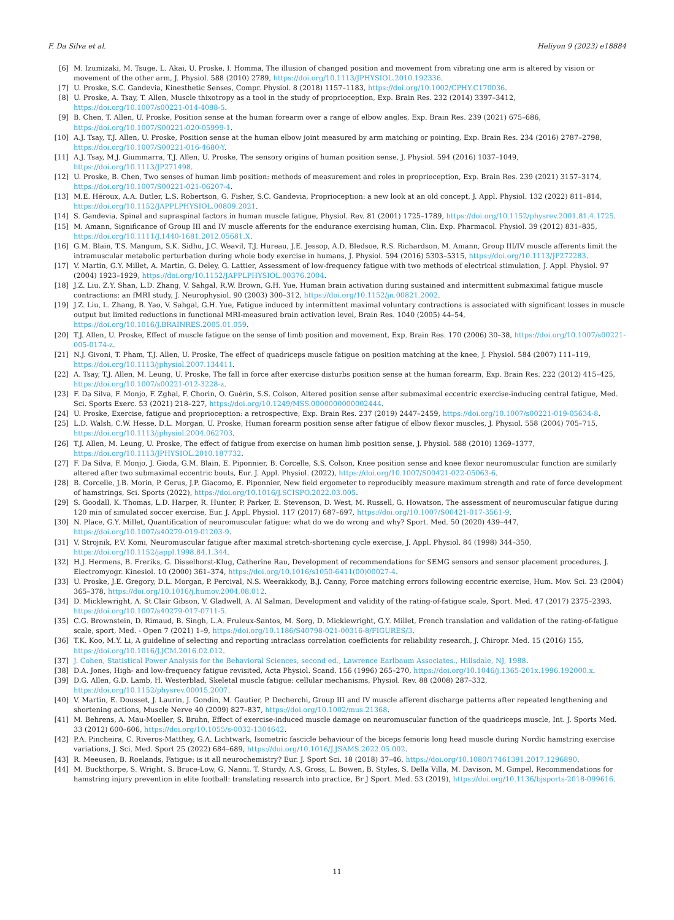F. Da Silva et al. Heliyon 9 (2023) e18884
[6] M. Izumizaki, M. Tsuge, L. Akai, U. Proske, I. Homma, The illusion of changed position and movement from vibrating one arm is altered by vision or movement of the other arm, J. Physiol. 588 (2010) 2789, https://doi.org/10.1113/JPHYSIOL.2010.192336.
[7] U. Proske, S.C. Gandevia, Kinesthetic Senses, Compr. Physiol. 8 (2018) 1157–1183, https://doi.org/10.1002/CPHY.C170036.
[8] U. Proske, A. Tsay, T. Allen, Muscle thixotropy as a tool in the study of proprioception, Exp. Brain Res. 232 (2014) 3397–3412, https://doi.org/10.1007/s00221-014-4088-5.
[9] B. Chen, T. Allen, U. Proske, Position sense at the human forearm over a range of elbow angles, Exp. Brain Res. 239 (2021) 675–686, https://doi.org/10.1007/S00221-020-05999-1.
[10] A.J. Tsay, T.J. Allen, U. Proske, Position sense at the human elbow joint measured by arm matching or pointing, Exp. Brain Res. 234 (2016) 2787–2798, https://doi.org/10.1007/S00221-016-4680-Y.
[11] A.J. Tsay, M.J. Giummarra, T.J. Allen, U. Proske, The sensory origins of human position sense, J. Physiol. 594 (2016) 1037–1049, https://doi.org/10.1113/JP271498.
[12] U. Proske, B. Chen, Two senses of human limb position: methods of measurement and roles in proprioception, Exp. Brain Res. 239 (2021) 3157–3174, https://doi.org/10.1007/S00221-021-06207-4.
[13] M.E. Héroux, A.A. Butler, L.S. Robertson, G. Fisher, S.C. Gandevia, Proprioception: a new look at an old concept, J. Appl. Physiol. 132 (2022) 811–814, https://doi.org/10.1152/JAPPLPHYSIOL.00809.2021.
[14] S. Gandevia, Spinal and supraspinal factors in human muscle fatigue, Physiol. Rev. 81 (2001) 1725–1789, https://doi.org/10.1152/physrev.2001.81.4.1725.
[15] M. Amann, Significance of Group III and IV muscle afferents for the endurance exercising human, Clin. Exp. Pharmacol. Physiol. 39 (2012) 831–835, https://doi.org/10.1111/J.1440-1681.2012.05681.X.
[16] G.M. Blain, T.S. Mangum, S.K. Sidhu, J.C. Weavil, T.J. Hureau, J.E. Jessop, A.D. Bledsoe, R.S. Richardson, M. Amann, Group III/IV muscle afferents limit the intramuscular metabolic perturbation during whole body exercise in humans, J. Physiol. 594 (2016) 5303–5315, https://doi.org/10.1113/JP272283.
[17] V. Martin, G.Y. Millet, A. Martin, G. Deley, G. Lattier, Assessment of low-frequency fatigue with two methods of electrical stimulation, J. Appl. Physiol. 97 (2004) 1923–1929, https://doi.org/10.1152/JAPPLPHYSIOL.00376.2004.
[18] J.Z. Liu, Z.Y. Shan, L.D. Zhang, V. Sahgal, R.W. Brown, G.H. Yue, Human brain activation during sustained and intermittent submaximal fatigue muscle contractions: an fMRI study, J. Neurophysiol. 90 (2003) 300–312, https://doi.org/10.1152/jn.00821.2002.
[19] J.Z. Liu, L. Zhang, B. Yao, V. Sahgal, G.H. Yue, Fatigue induced by intermittent maximal voluntary contractions is associated with significant losses in muscle output but limited reductions in functional MRI-measured brain activation level, Brain Res. 1040 (2005) 44–54, https://doi.org/10.1016/J.BRAINRES.2005.01.059.
[20] T.J. Allen, U. Proske, Effect of muscle fatigue on the sense of limb position and movement, Exp. Brain Res. 170 (2006) 30–38, https://doi.org/10.1007/s00221-005-0174-z.
[21] N.J. Givoni, T. Pham, T.J. Allen, U. Proske, The effect of quadriceps muscle fatigue on position matching at the knee, J. Physiol. 584 (2007) 111–119, https://doi.org/10.1113/jphysiol.2007.134411.
[22] A. Tsay, T.J. Allen, M. Leung, U. Proske, The fall in force after exercise disturbs position sense at the human forearm, Exp. Brain Res. 222 (2012) 415–425, https://doi.org/10.1007/s00221-012-3228-z.
[23] F. Da Silva, F. Monjo, F. Zghal, F. Chorin, O. Guérin, S.S. Colson, Altered position sense after submaximal eccentric exercise-inducing central fatigue, Med. Sci. Sports Exerc. 53 (2021) 218–227, https://doi.org/10.1249/MSS.0000000000002444.
[24] U. Proske, Exercise, fatigue and proprioception: a retrospective, Exp. Brain Res. 237 (2019) 2447–2459, https://doi.org/10.1007/s00221-019-05634-8.
[25] L.D. Walsh, C.W. Hesse, D.L. Morgan, U. Proske, Human forearm position sense after fatigue of elbow flexor muscles, J. Physiol. 558 (2004) 705–715, https://doi.org/10.1113/jphysiol.2004.062703.
[26] T.J. Allen, M. Leung, U. Proske, The effect of fatigue from exercise on human limb position sense, J. Physiol. 588 (2010) 1369–1377, https://doi.org/10.1113/JPHYSIOL.2010.187732.
[27] F. Da Silva, F. Monjo, J. Gioda, G.M. Blain, E. Piponnier, B. Corcelle, S.S. Colson, Knee position sense and knee flexor neuromuscular function are similarly altered after two submaximal eccentric bouts, Eur. J. Appl. Physiol. (2022), https://doi.org/10.1007/S00421-022-05063-6.
[28] B. Corcelle, J.B. Morin, P. Gerus, J.P. Giacomo, E. Piponnier, New field ergometer to reproducibly measure maximum strength and rate of force development of hamstrings, Sci. Sports (2022), https://doi.org/10.1016/J.SCISPO.2022.03.005.
[29] S. Goodall, K. Thomas, L.D. Harper, R. Hunter, P. Parker, E. Stevenson, D. West, M. Russell, G. Howatson, The assessment of neuromuscular fatigue during 120 min of simulated soccer exercise, Eur. J. Appl. Physiol. 117 (2017) 687–697, https://doi.org/10.1007/S00421-017-3561-9.
[30] N. Place, G.Y. Millet, Quantification of neuromuscular fatigue: what do we do wrong and why? Sport. Med. 50 (2020) 439–447, https://doi.org/10.1007/s40279-019-01203-9.
[31] V. Strojnik, P.V. Komi, Neuromuscular fatigue after maximal stretch-shortening cycle exercise, J. Appl. Physiol. 84 (1998) 344–350, https://doi.org/10.1152/jappl.1998.84.1.344.
[32] H.J. Hermens, B. Freriks, G. Disselhorst-Klug, Catherine Rau, Development of recommendations for SEMG sensors and sensor placement procedures, J. Electromyogr. Kinesiol. 10 (2000) 361–374, https://doi.org/10.1016/s1050-6411(00)00027-4.
[33] U. Proske, J.E. Gregory, D.L. Morgan, P. Percival, N.S. Weerakkody, B.J. Canny, Force matching errors following eccentric exercise, Hum. Mov. Sci. 23 (2004) 365–378, https://doi.org/10.1016/j.humov.2004.08.012.
[34] D. Micklewright, A. St Clair Gibson, V. Gladwell, A. Al Salman, Development and validity of the rating-of-fatigue scale, Sport. Med. 47 (2017) 2375–2393, https://doi.org/10.1007/s40279-017-0711-5.
[35] C.G. Brownstein, D. Rimaud, B. Singh, L.A. Fruleux-Santos, M. Sorg, D. Micklewright, G.Y. Millet, French translation and validation of the rating-of-fatigue scale, sport, Med. - Open 7 (2021) 1–9, https://doi.org/10.1186/S40798-021-00316-8/FIGURES/3.
[36] T.K. Koo, M.Y. Li, A guideline of selecting and reporting intraclass correlation coefficients for reliability research, J. Chiropr. Med. 15 (2016) 155, https://doi.org/10.1016/J.JCM.2016.02.012.
[37] J. Cohen, Statistical Power Analysis for the Behavioral Sciences, second ed., Lawrence Earlbaum Associates., Hillsdale, NJ, 1988.
[38] D.A. Jones, High- and low-frequency fatigue revisited, Acta Physiol. Scand. 156 (1996) 265–270, https://doi.org/10.1046/j.1365-201x.1996.192000.x.
[39] D.G. Allen, G.D. Lamb, H. Westerblad, Skeletal muscle fatigue: cellular mechanisms, Physiol. Rev. 88 (2008) 287–332, https://doi.org/10.1152/physrev.00015.2007.
[40] V. Martin, E. Dousset, J. Laurin, J. Gondin, M. Gautier, P. Decherchi, Group III and IV muscle afferent discharge patterns after repeated lengthening and shortening actions, Muscle Nerve 40 (2009) 827–837, https://doi.org/10.1002/mus.21368.
[41] M. Behrens, A. Mau-Moeller, S. Bruhn, Effect of exercise-induced muscle damage on neuromuscular function of the quadriceps muscle, Int. J. Sports Med. 33 (2012) 600–606, https://doi.org/10.1055/s-0032-1304642.
[42] P.A. Pincheira, C. Riveros-Matthey, G.A. Lichtwark, Isometric fascicle behaviour of the biceps femoris long head muscle during Nordic hamstring exercise variations, J. Sci. Med. Sport 25 (2022) 684–689, https://doi.org/10.1016/J.JSAMS.2022.05.002.
[43] R. Meeusen, B. Roelands, Fatigue: is it all neurochemistry? Eur. J. Sport Sci. 18 (2018) 37–46, https://doi.org/10.1080/17461391.2017.1296890.
[44] M. Buckthorpe, S. Wright, S. Bruce-Low, G. Nanni, T. Sturdy, A.S. Gross, L. Bowen, B. Styles, S. Della Villa, M. Davison, M. Gimpel, Recommendations for hamstring injury prevention in elite football: translating research into practice, Br J Sport. Med. 53 (2019), https://doi.org/10.1136/bjsports-2018-099616.
11